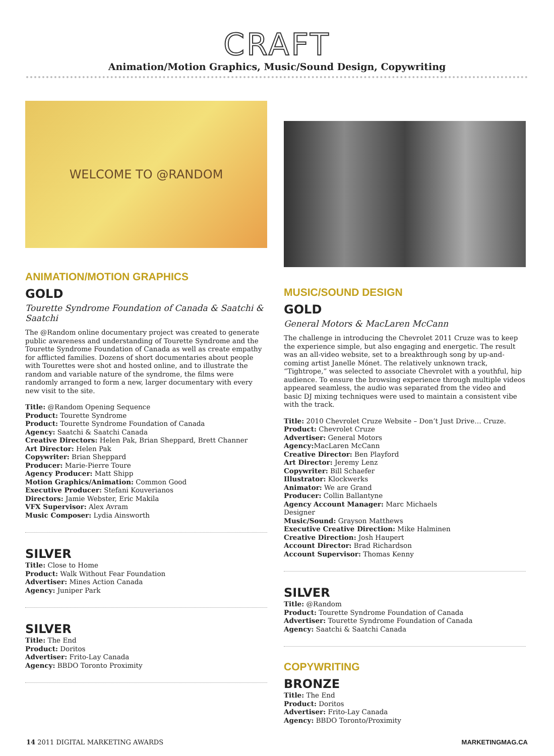CRAFT
Animation/Motion Graphics, Music/Sound Design, Copywriting
WELCOME TO @RANDOM
ANIMATION/MOTION GRAPHICS
GOLD
Tourette Syndrome Foundation of Canada & Saatchi & Saatchi
The @Random online documentary project was created to generate public awareness and understanding of Tourette Syndrome and the Tourette Syndrome Foundation of Canada as well as create empathy for afflicted families. Dozens of short documentaries about people with Tourettes were shot and hosted online, and to illustrate the random and variable nature of the syndrome, the films were randomly arranged to form a new, larger documentary with every new visit to the site.
Title: @Random Opening Sequence
Product: Tourette Syndrome
Product: Tourette Syndrome Foundation of Canada
Agency: Saatchi & Saatchi Canada
Creative Directors: Helen Pak, Brian Sheppard, Brett Channer
Art Director: Helen Pak
Copywriter: Brian Sheppard
Producer: Marie-Pierre Toure
Agency Producer: Matt Shipp
Motion Graphics/Animation: Common Good
Executive Producer: Stefani Kouverianos
Directors: Jamie Webster, Eric Makila
VFX Supervisor: Alex Avram
Music Composer: Lydia Ainsworth
SILVER
Title: Close to Home
Product: Walk Without Fear Foundation
Advertiser: Mines Action Canada
Agency: Juniper Park
SILVER
Title: The End
Product: Doritos
Advertiser: Frito-Lay Canada
Agency: BBDO Toronto Proximity
MUSIC/SOUND DESIGN
GOLD
General Motors & MacLaren McCann
The challenge in introducing the Chevrolet 2011 Cruze was to keep the experience simple, but also engaging and energetic. The result was an all-video website, set to a breakthrough song by up-and-coming artist Janelle Mónet. The relatively unknown track, “Tightrope,” was selected to associate Chevrolet with a youthful, hip audience. To ensure the browsing experience through multiple videos appeared seamless, the audio was separated from the video and basic DJ mixing techniques were used to maintain a consistent vibe with the track.
Title: 2010 Chevrolet Cruze Website – Don’t Just Drive… Cruze.
Product: Chevrolet Cruze
Advertiser: General Motors
Agency: MacLaren McCann
Creative Director: Ben Playford
Art Director: Jeremy Lenz
Copywriter: Bill Schaefer
Illustrator: Klockwerks
Animator: We are Grand
Producer: Collin Ballantyne
Agency Account Manager: Marc Michaels
Designer
Music/Sound: Grayson Matthews
Executive Creative Direction: Mike Halminen
Creative Direction: Josh Haupert
Account Director: Brad Richardson
Account Supervisor: Thomas Kenny
SILVER
Title: @Random
Product: Tourette Syndrome Foundation of Canada
Advertiser: Tourette Syndrome Foundation of Canada
Agency: Saatchi & Saatchi Canada
COPYWRITING
BRONZE
Title: The End
Product: Doritos
Advertiser: Frito-Lay Canada
Agency: BBDO Toronto/Proximity
14 2011 DIGITAL MARKETING AWARDS MARKETINGMAG.CA